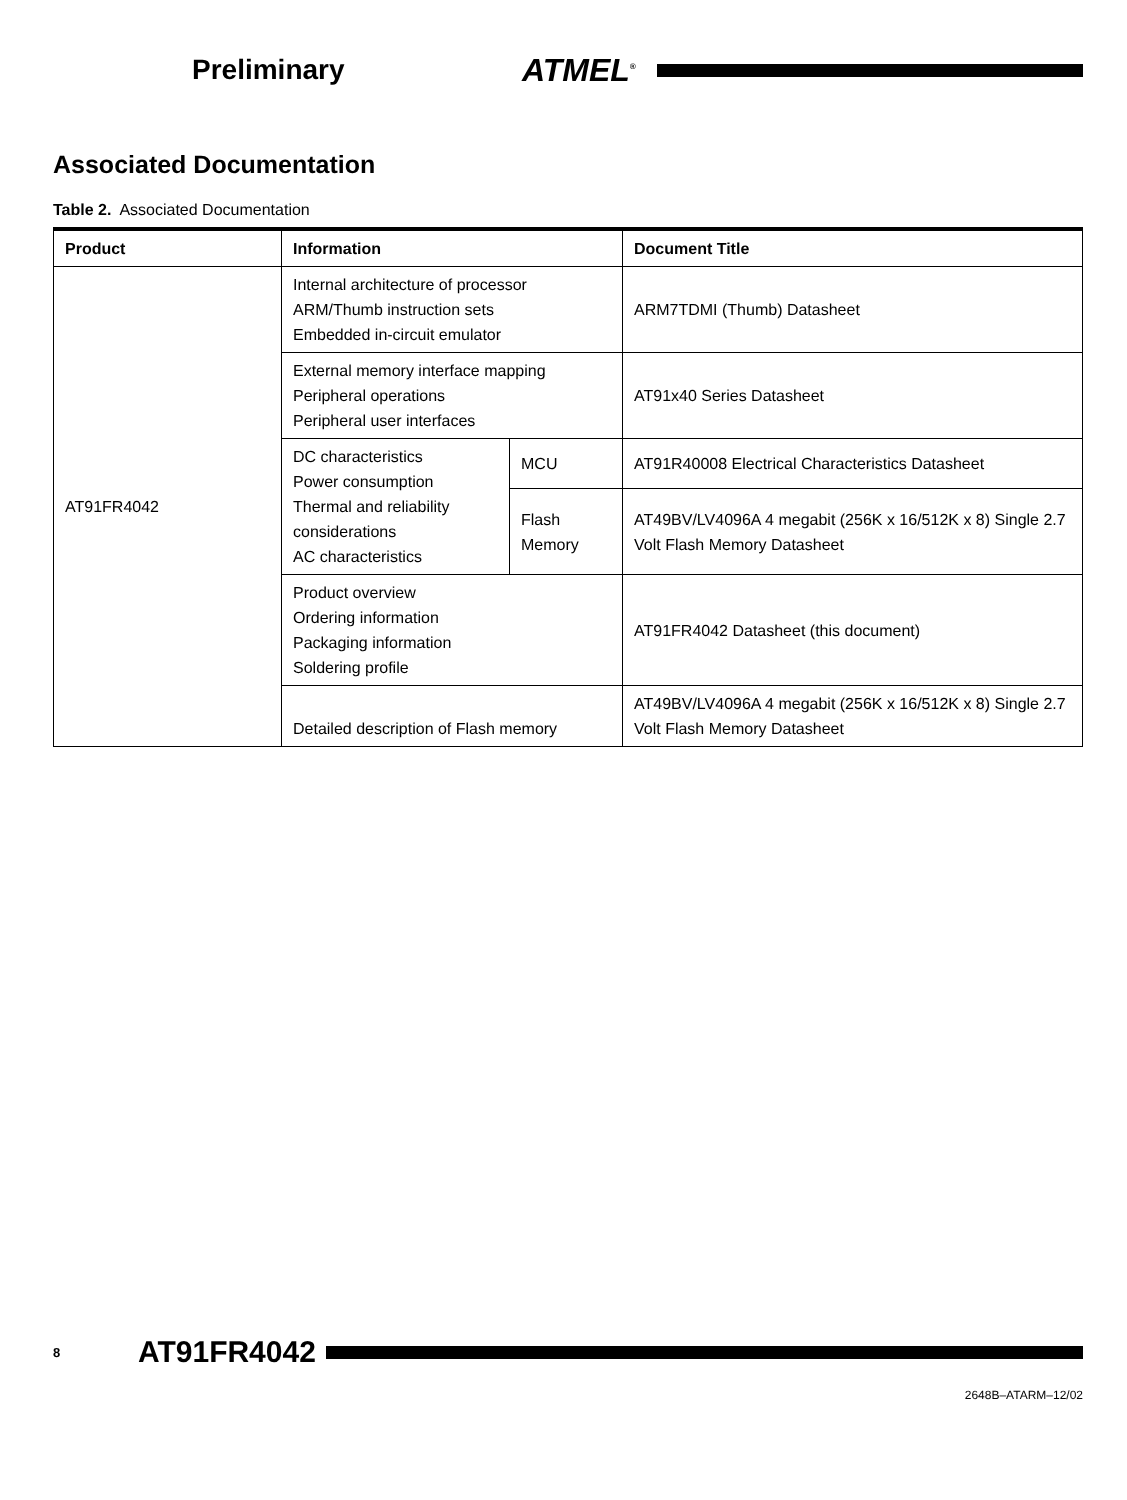Preliminary ATMEL<sup>®</sup>
Associated Documentation
Table 2. Associated Documentation
| Product | Information | | Document Title |
| --- | --- | --- | --- |
| AT91FR4042 | Internal architecture of processor ARM/Thumb instruction sets Embedded in-circuit emulator | | ARM7TDMI (Thumb) Datasheet |
| | External memory interface mapping Peripheral operations Peripheral user interfaces | | AT91x40 Series Datasheet |
| | DC characteristics Power consumption Thermal and reliability considerations AC characteristics | MCU | AT91R40008 Electrical Characteristics Datasheet |
| | | Flash Memory | AT49BV/LV4096A 4 megabit (256K x 16/512K x 8) Single 2.7 Volt Flash Memory Datasheet |
| | Product overview Ordering information Packaging information Soldering profile | | AT91FR4042 Datasheet (this document) |
| | Detailed description of Flash memory | | AT49BV/LV4096A 4 megabit (256K x 16/512K x 8) Single 2.7 Volt Flash Memory Datasheet |
8 AT91FR4042
2648B–ATARM–12/02